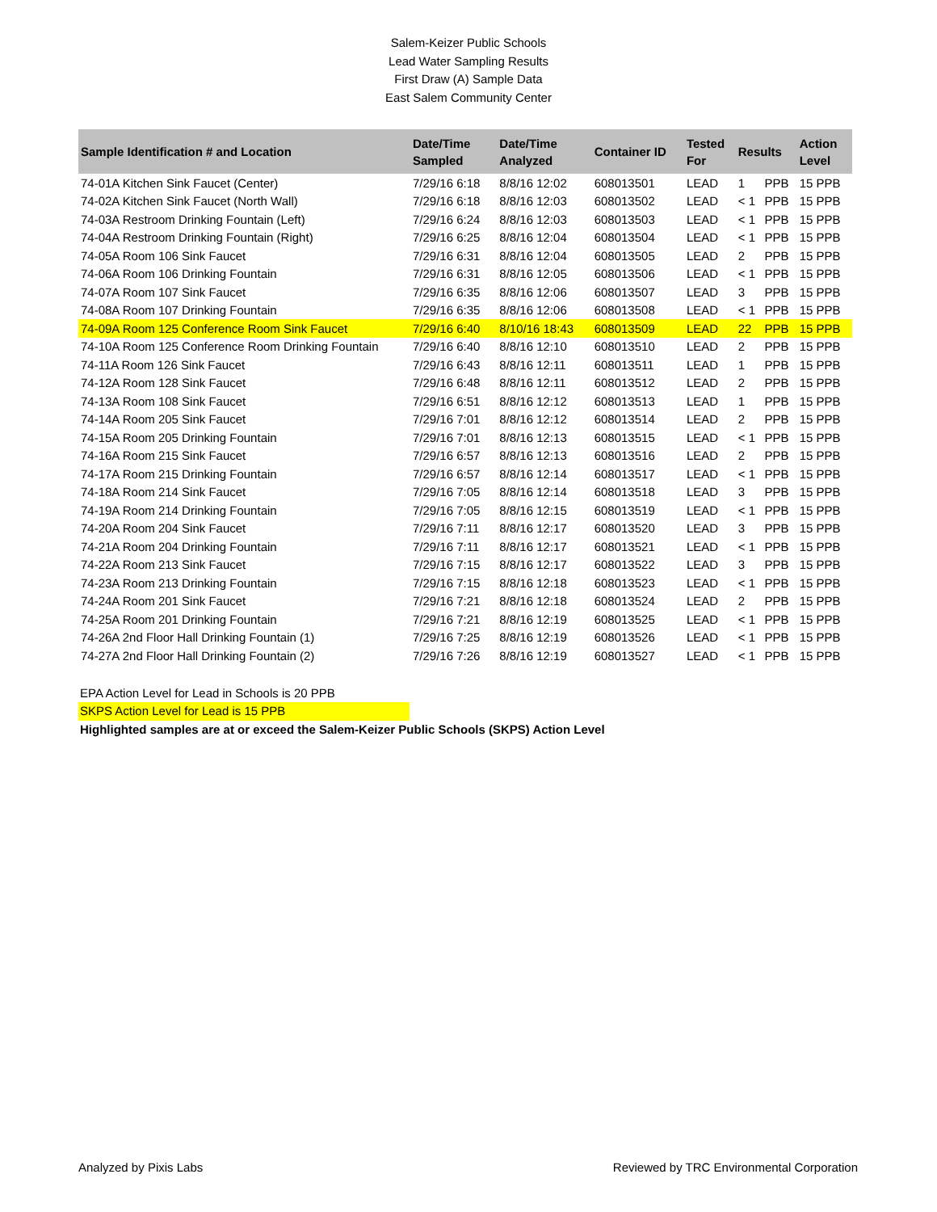Salem-Keizer Public Schools
Lead Water Sampling Results
First Draw (A) Sample Data
East Salem Community Center
| Sample Identification # and Location | Date/Time Sampled | Date/Time Analyzed | Container ID | Tested For | Results | | Action Level |
| --- | --- | --- | --- | --- | --- | --- | --- |
| 74-01A Kitchen Sink Faucet (Center) | 7/29/16 6:18 | 8/8/16 12:02 | 608013501 | LEAD | 1 | PPB | 15 PPB |
| 74-02A Kitchen Sink Faucet (North Wall) | 7/29/16 6:18 | 8/8/16 12:03 | 608013502 | LEAD | < 1 | PPB | 15 PPB |
| 74-03A Restroom Drinking Fountain (Left) | 7/29/16 6:24 | 8/8/16 12:03 | 608013503 | LEAD | < 1 | PPB | 15 PPB |
| 74-04A Restroom Drinking Fountain (Right) | 7/29/16 6:25 | 8/8/16 12:04 | 608013504 | LEAD | < 1 | PPB | 15 PPB |
| 74-05A Room 106 Sink Faucet | 7/29/16 6:31 | 8/8/16 12:04 | 608013505 | LEAD | 2 | PPB | 15 PPB |
| 74-06A Room 106 Drinking Fountain | 7/29/16 6:31 | 8/8/16 12:05 | 608013506 | LEAD | < 1 | PPB | 15 PPB |
| 74-07A Room 107 Sink Faucet | 7/29/16 6:35 | 8/8/16 12:06 | 608013507 | LEAD | 3 | PPB | 15 PPB |
| 74-08A Room 107 Drinking Fountain | 7/29/16 6:35 | 8/8/16 12:06 | 608013508 | LEAD | < 1 | PPB | 15 PPB |
| 74-09A Room 125 Conference Room Sink Faucet | 7/29/16 6:40 | 8/10/16 18:43 | 608013509 | LEAD | 22 | PPB | 15 PPB |
| 74-10A Room 125 Conference Room Drinking Fountain | 7/29/16 6:40 | 8/8/16 12:10 | 608013510 | LEAD | 2 | PPB | 15 PPB |
| 74-11A Room 126 Sink Faucet | 7/29/16 6:43 | 8/8/16 12:11 | 608013511 | LEAD | 1 | PPB | 15 PPB |
| 74-12A Room 128 Sink Faucet | 7/29/16 6:48 | 8/8/16 12:11 | 608013512 | LEAD | 2 | PPB | 15 PPB |
| 74-13A Room 108 Sink Faucet | 7/29/16 6:51 | 8/8/16 12:12 | 608013513 | LEAD | 1 | PPB | 15 PPB |
| 74-14A Room 205 Sink Faucet | 7/29/16 7:01 | 8/8/16 12:12 | 608013514 | LEAD | 2 | PPB | 15 PPB |
| 74-15A Room 205 Drinking Fountain | 7/29/16 7:01 | 8/8/16 12:13 | 608013515 | LEAD | < 1 | PPB | 15 PPB |
| 74-16A Room 215 Sink Faucet | 7/29/16 6:57 | 8/8/16 12:13 | 608013516 | LEAD | 2 | PPB | 15 PPB |
| 74-17A Room 215 Drinking Fountain | 7/29/16 6:57 | 8/8/16 12:14 | 608013517 | LEAD | < 1 | PPB | 15 PPB |
| 74-18A Room 214 Sink Faucet | 7/29/16 7:05 | 8/8/16 12:14 | 608013518 | LEAD | 3 | PPB | 15 PPB |
| 74-19A Room 214 Drinking Fountain | 7/29/16 7:05 | 8/8/16 12:15 | 608013519 | LEAD | < 1 | PPB | 15 PPB |
| 74-20A Room 204 Sink Faucet | 7/29/16 7:11 | 8/8/16 12:17 | 608013520 | LEAD | 3 | PPB | 15 PPB |
| 74-21A Room 204 Drinking Fountain | 7/29/16 7:11 | 8/8/16 12:17 | 608013521 | LEAD | < 1 | PPB | 15 PPB |
| 74-22A Room 213 Sink Faucet | 7/29/16 7:15 | 8/8/16 12:17 | 608013522 | LEAD | 3 | PPB | 15 PPB |
| 74-23A Room 213 Drinking Fountain | 7/29/16 7:15 | 8/8/16 12:18 | 608013523 | LEAD | < 1 | PPB | 15 PPB |
| 74-24A Room 201 Sink Faucet | 7/29/16 7:21 | 8/8/16 12:18 | 608013524 | LEAD | 2 | PPB | 15 PPB |
| 74-25A Room 201 Drinking Fountain | 7/29/16 7:21 | 8/8/16 12:19 | 608013525 | LEAD | < 1 | PPB | 15 PPB |
| 74-26A 2nd Floor Hall Drinking Fountain (1) | 7/29/16 7:25 | 8/8/16 12:19 | 608013526 | LEAD | < 1 | PPB | 15 PPB |
| 74-27A 2nd Floor Hall Drinking Fountain (2) | 7/29/16 7:26 | 8/8/16 12:19 | 608013527 | LEAD | < 1 | PPB | 15 PPB |
EPA Action Level for Lead in Schools is 20 PPB
SKPS Action Level for Lead is 15 PPB
Highlighted samples are at or exceed the Salem-Keizer Public Schools (SKPS) Action Level
Analyzed by Pixis Labs Reviewed by TRC Environmental Corporation